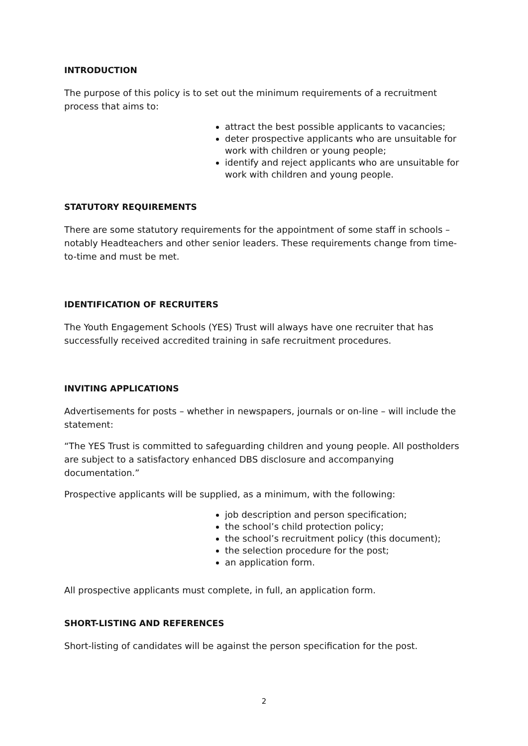INTRODUCTION
The purpose of this policy is to set out the minimum requirements of a recruitment process that aims to:
attract the best possible applicants to vacancies;
deter prospective applicants who are unsuitable for work with children or young people;
identify and reject applicants who are unsuitable for work with children and young people.
STATUTORY REQUIREMENTS
There are some statutory requirements for the appointment of some staff in schools – notably Headteachers and other senior leaders. These requirements change from time-to-time and must be met.
IDENTIFICATION OF RECRUITERS
The Youth Engagement Schools (YES) Trust will always have one recruiter that has successfully received accredited training in safe recruitment procedures.
INVITING APPLICATIONS
Advertisements for posts – whether in newspapers, journals or on-line – will include the statement:
“The YES Trust is committed to safeguarding children and young people. All postholders are subject to a satisfactory enhanced DBS disclosure and accompanying documentation.”
Prospective applicants will be supplied, as a minimum, with the following:
job description and person specification;
the school’s child protection policy;
the school’s recruitment policy (this document);
the selection procedure for the post;
an application form.
All prospective applicants must complete, in full, an application form.
SHORT-LISTING AND REFERENCES
Short-listing of candidates will be against the person specification for the post.
2